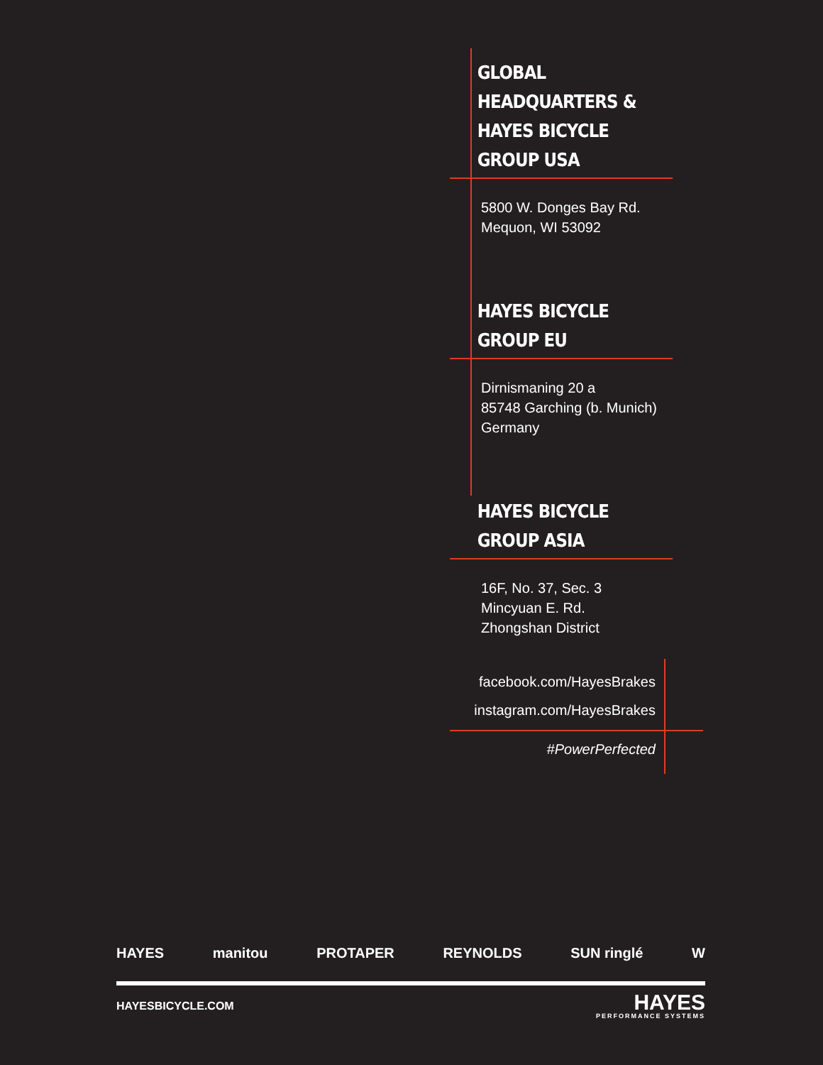GLOBAL HEADQUARTERS &
HAYES BICYCLE GROUP USA
5800 W. Donges Bay Rd.
Mequon, WI 53092
HAYES BICYCLE GROUP EU
Dirnismaning 20 a
85748 Garching (b. Munich)
Germany
HAYES BICYCLE GROUP ASIA
16F, No. 37, Sec. 3
Mincyuan E. Rd.
Zhongshan District
facebook.com/HayesBrakes
instagram.com/HayesBrakes
#PowerPerfected
HAYES manitou PROTAPER REYNOLDS SUN ringlé W
HAYESBICYCLE.COM HAYES
PERFORMANCE SYSTEMS